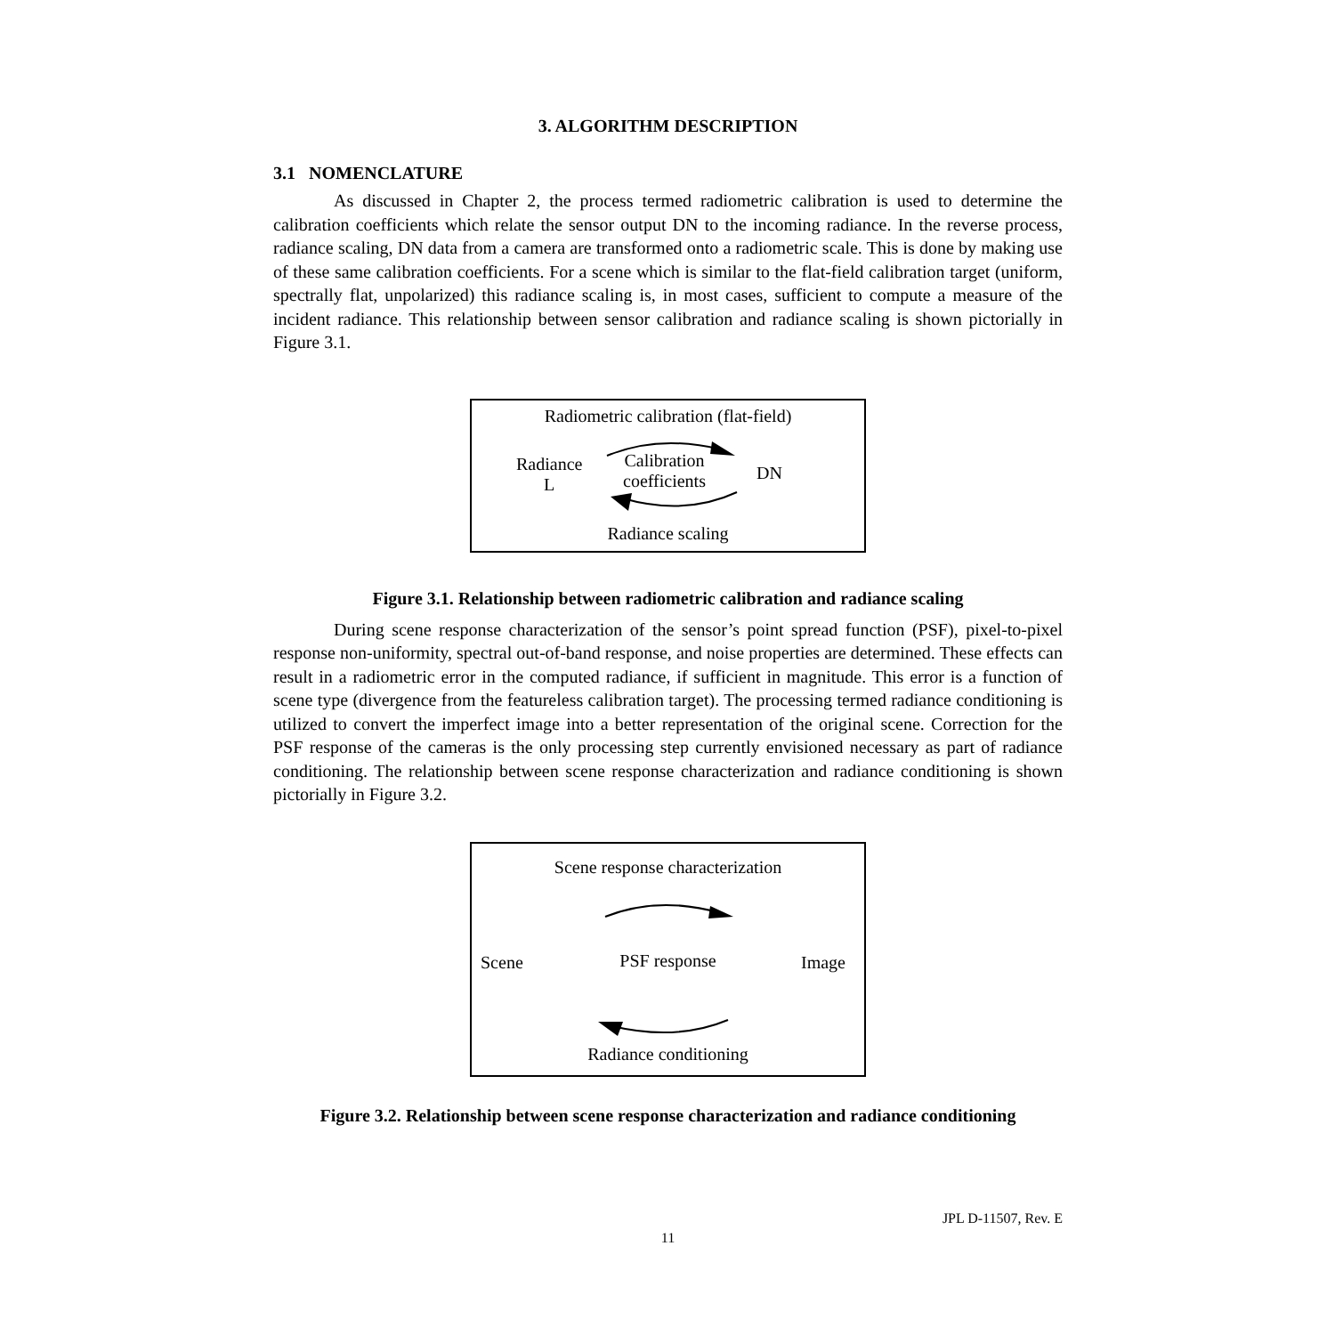3. ALGORITHM DESCRIPTION
3.1 NOMENCLATURE
As discussed in Chapter 2, the process termed radiometric calibration is used to determine the calibration coefficients which relate the sensor output DN to the incoming radiance. In the reverse process, radiance scaling, DN data from a camera are transformed onto a radiometric scale. This is done by making use of these same calibration coefficients. For a scene which is similar to the flat-field calibration target (uniform, spectrally flat, unpolarized) this radiance scaling is, in most cases, sufficient to compute a measure of the incident radiance. This relationship between sensor calibration and radiance scaling is shown pictorially in Figure 3.1.
Radiometric calibration (flat-field)
Radiance
L
Calibration
coefficients
DN
Radiance scaling
Figure 3.1. Relationship between radiometric calibration and radiance scaling
During scene response characterization of the sensor’s point spread function (PSF), pixel-to-pixel response non-uniformity, spectral out-of-band response, and noise properties are determined. These effects can result in a radiometric error in the computed radiance, if sufficient in magnitude. This error is a function of scene type (divergence from the featureless calibration target). The processing termed radiance conditioning is utilized to convert the imperfect image into a better representation of the original scene. Correction for the PSF response of the cameras is the only processing step currently envisioned necessary as part of radiance conditioning. The relationship between scene response characterization and radiance conditioning is shown pictorially in Figure 3.2.
Scene response characterization
Scene
PSF response Image
Radiance conditioning
Figure 3.2. Relationship between scene response characterization and radiance conditioning
JPL D-11507, Rev. E
11